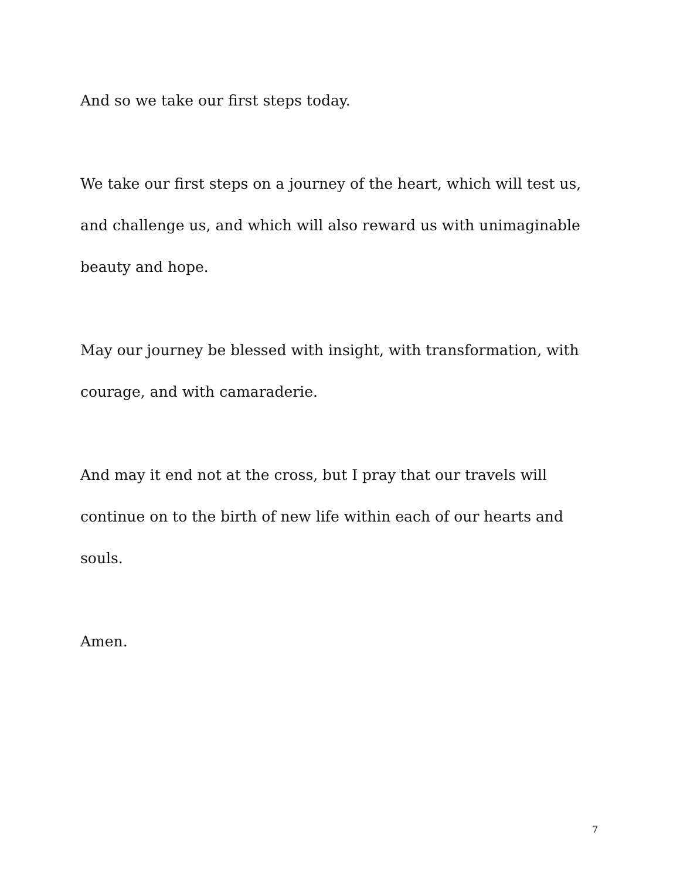And so we take our first steps today.
We take our first steps on a journey of the heart, which will test us, and challenge us, and which will also reward us with unimaginable beauty and hope.
May our journey be blessed with insight, with transformation, with courage, and with camaraderie.
And may it end not at the cross, but I pray that our travels will continue on to the birth of new life within each of our hearts and souls.
Amen.
7